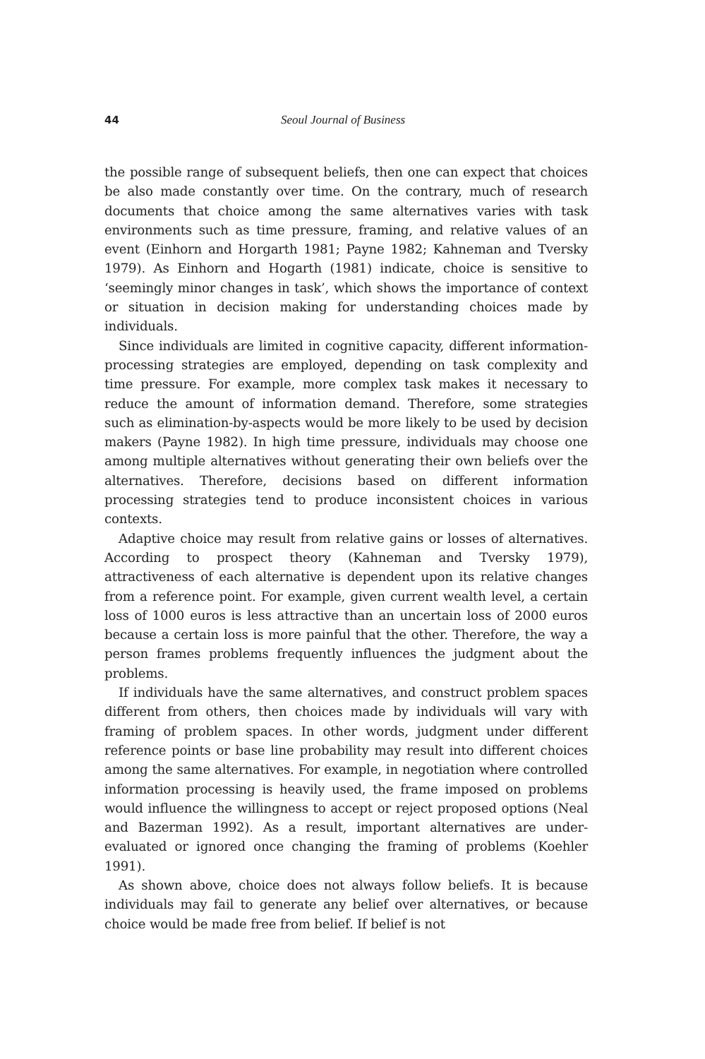44 Seoul Journal of Business
the possible range of subsequent beliefs, then one can expect that choices be also made constantly over time. On the contrary, much of research documents that choice among the same alternatives varies with task environments such as time pressure, framing, and relative values of an event (Einhorn and Horgarth 1981; Payne 1982; Kahneman and Tversky 1979). As Einhorn and Hogarth (1981) indicate, choice is sensitive to ‘seemingly minor changes in task’, which shows the importance of context or situation in decision making for understanding choices made by individuals.
Since individuals are limited in cognitive capacity, different information- processing strategies are employed, depending on task complexity and time pressure. For example, more complex task makes it necessary to reduce the amount of information demand. Therefore, some strategies such as elimination-by-aspects would be more likely to be used by decision makers (Payne 1982). In high time pressure, individuals may choose one among multiple alternatives without generating their own beliefs over the alternatives. Therefore, decisions based on different information processing strategies tend to produce inconsistent choices in various contexts.
Adaptive choice may result from relative gains or losses of alternatives. According to prospect theory (Kahneman and Tversky 1979), attractiveness of each alternative is dependent upon its relative changes from a reference point. For example, given current wealth level, a certain loss of 1000 euros is less attractive than an uncertain loss of 2000 euros because a certain loss is more painful that the other. Therefore, the way a person frames problems frequently influences the judgment about the problems.
If individuals have the same alternatives, and construct problem spaces different from others, then choices made by individuals will vary with framing of problem spaces. In other words, judgment under different reference points or base line probability may result into different choices among the same alternatives. For example, in negotiation where controlled information processing is heavily used, the frame imposed on problems would influence the willingness to accept or reject proposed options (Neal and Bazerman 1992). As a result, important alternatives are under-evaluated or ignored once changing the framing of problems (Koehler 1991).
As shown above, choice does not always follow beliefs. It is because individuals may fail to generate any belief over alternatives, or because choice would be made free from belief. If belief is not